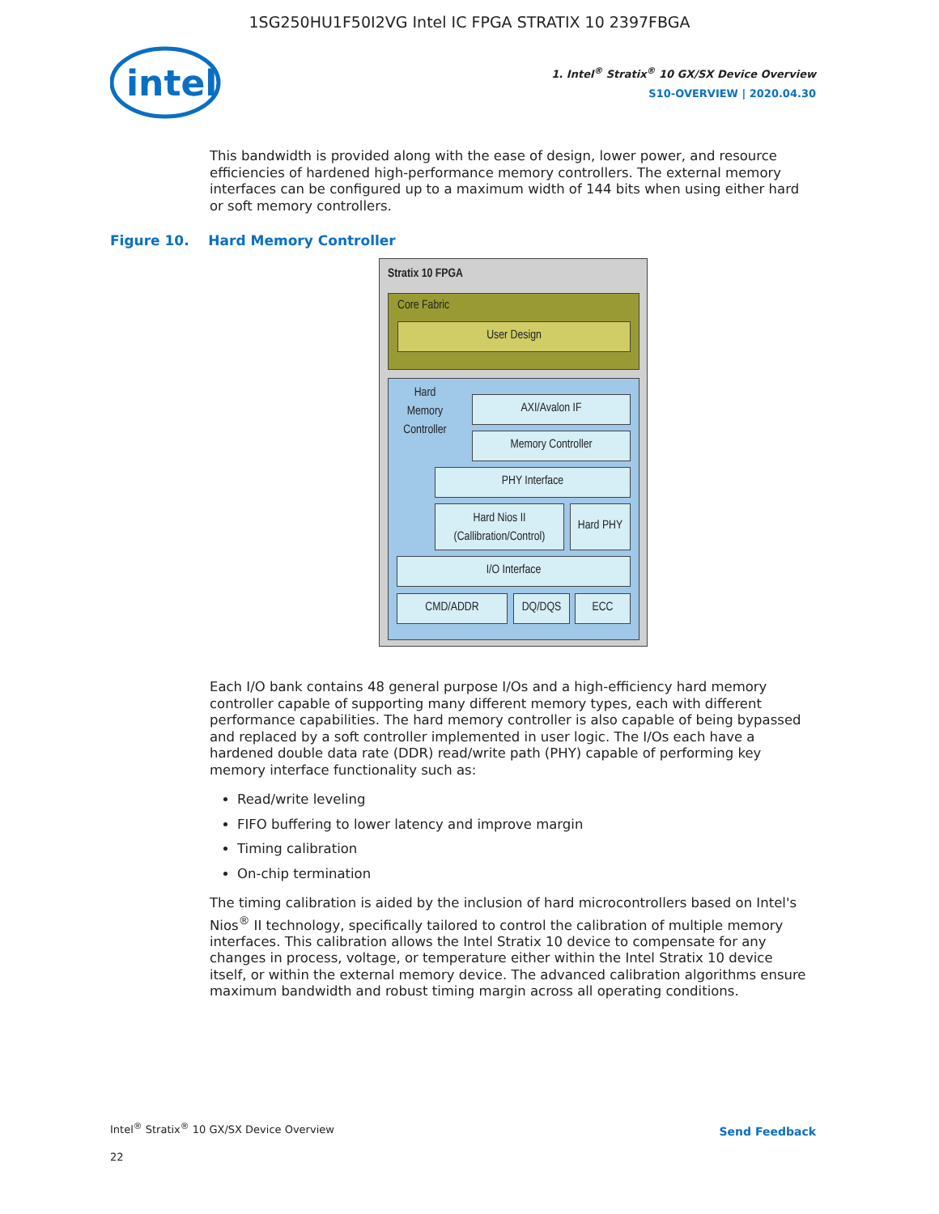1SG250HU1F50I2VG Intel IC FPGA STRATIX 10 2397FBGA
intel
1. Intel<sup>®</sup> Stratix<sup>®</sup> 10 GX/SX Device Overview
S10-OVERVIEW | 2020.04.30
This bandwidth is provided along with the ease of design, lower power, and resource efficiencies of hardened high-performance memory controllers. The external memory interfaces can be configured up to a maximum width of 144 bits when using either hard or soft memory controllers.
Figure 10. Hard Memory Controller
Stratix 10 FPGA
Core Fabric
User Design
Hard Memory Controller
AXI/Avalon IF
Memory Controller
PHY Interface
Hard Nios II (Callibration/Control)
Hard PHY
I/O Interface
CMD/ADDR DQ/DQS ECC
Each I/O bank contains 48 general purpose I/Os and a high-efficiency hard memory controller capable of supporting many different memory types, each with different performance capabilities. The hard memory controller is also capable of being bypassed and replaced by a soft controller implemented in user logic. The I/Os each have a hardened double data rate (DDR) read/write path (PHY) capable of performing key memory interface functionality such as:
Read/write leveling
FIFO buffering to lower latency and improve margin
Timing calibration
On-chip termination
The timing calibration is aided by the inclusion of hard microcontrollers based on Intel's Nios<sup>®</sup> II technology, specifically tailored to control the calibration of multiple memory interfaces. This calibration allows the Intel Stratix 10 device to compensate for any changes in process, voltage, or temperature either within the Intel Stratix 10 device itself, or within the external memory device. The advanced calibration algorithms ensure maximum bandwidth and robust timing margin across all operating conditions.
Intel<sup>®</sup> Stratix<sup>®</sup> 10 GX/SX Device Overview
22
Send Feedback